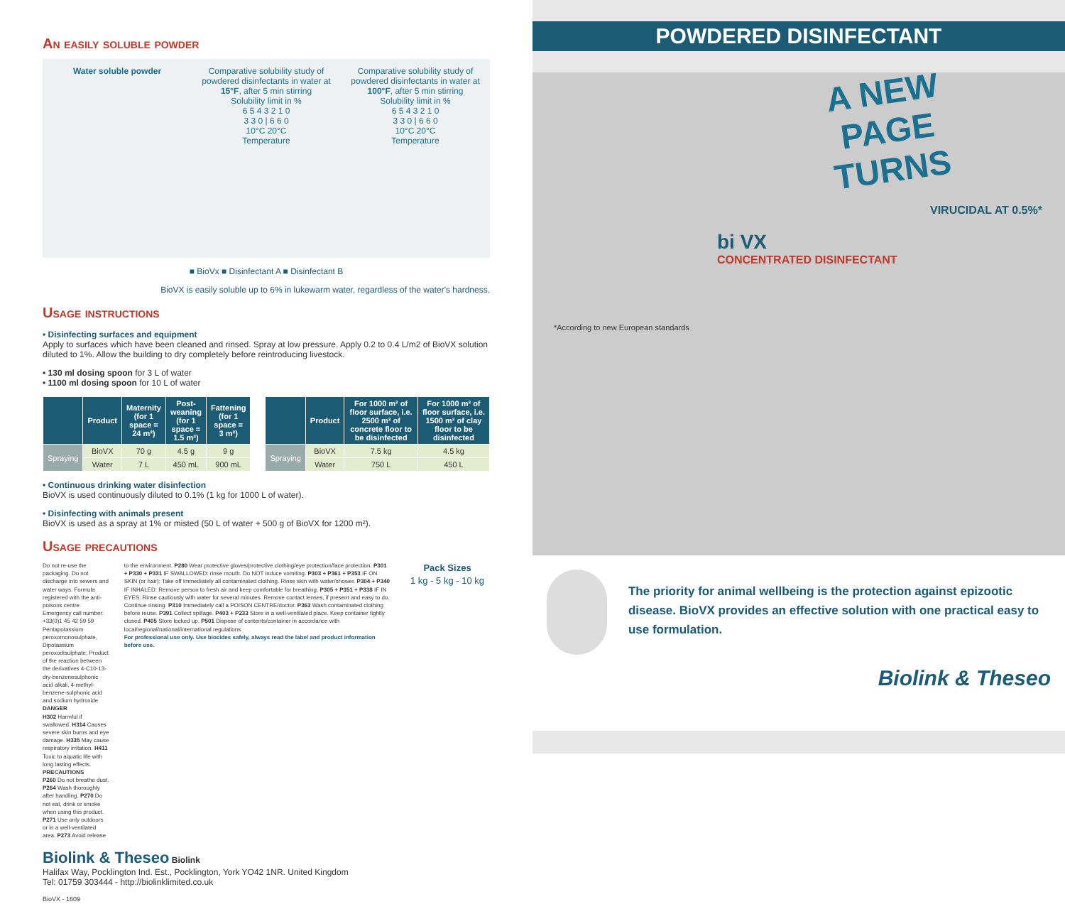An easily soluble powder
Water soluble powder Comparative solubility study of powdered disinfectants in water at 15°F, after 5 min stirring
Solubility limit in %
6 5 4 3 2 1 0
3 3 0 | 6 6 0
10°C 20°C
Temperature
Comparative solubility study of powdered disinfectants in water at 100°F, after 5 min stirring
Solubility limit in %
6 5 4 3 2 1 0
3 3 0 | 6 6 0
10°C 20°C
Temperature
■ BioVx ■ Disinfectant A ■ Disinfectant B
BioVX is easily soluble up to 6% in lukewarm water, regardless of the water's hardness.
Usage instructions
• Disinfecting surfaces and equipment
Apply to surfaces which have been cleaned and rinsed. Spray at low pressure. Apply 0.2 to 0.4 L/m2 of BioVX solution diluted to 1%. Allow the building to dry completely before reintroducing livestock.
• 130 ml dosing spoon for 3 L of water
• 1100 ml dosing spoon for 10 L of water
| | Product | Maternity (for 1 space = 24 m²) | Post-weaning (for 1 space = 1.5 m²) | Fattening (for 1 space = 3 m²) |
| --- | --- | --- | --- | --- |
| Spraying | BioVX | 70 g | 4.5 g | 9 g |
| | Water | 7 L | 450 mL | 900 mL |
| | Product | For 1000 m² of floor surface, i.e. 2500 m² of concrete floor to be disinfected | For 1000 m² of floor surface, i.e. 1500 m² of clay floor to be disinfected |
| --- | --- | --- | --- |
| Spraying | BioVX | 7.5 kg | 4.5 kg |
| | Water | 750 L | 450 L |
• Continuous drinking water disinfection
BioVX is used continuously diluted to 0.1% (1 kg for 1000 L of water).
• Disinfecting with animals present
BioVX is used as a spray at 1% or misted (50 L of water + 500 g of BioVX for 1200 m²).
Usage precautions
Do not re-use the packaging. Do not discharge into sewers and water ways. Formula registered with the anti-poisons centre. Emergency call number: +33(0)1 45 42 59 59
Pentapotassium peroxomonosulphate, Dipotassium peroxodisulphate, Product of the reaction between the derivatives 4-C10-13-dry-benzenesulphonic acid alkali, 4-methyl-benzene-sulphonic acid and sodium hydroxide
DANGER
H302 Harmful if swallowed. H314 Causes severe skin burns and eye damage. H335 May cause respiratory irritation. H411 Toxic to aquatic life with long lasting effects.
PRECAUTIONS
P260 Do not breathe dust. P264 Wash thoroughly after handling. P270 Do not eat, drink or smoke when using this product. P271 Use only outdoors or in a well-ventilated area. P273 Avoid release
to the environment. P280 Wear protective gloves/protective clothing/eye protection/face protection. P301 + P330 + P331 IF SWALLOWED: rinse mouth. Do NOT induce vomiting. P303 + P361 + P353 IF ON SKIN (or hair): Take off immediately all contaminated clothing. Rinse skin with water/shower. P304 + P340 IF INHALED: Remove person to fresh air and keep comfortable for breathing. P305 + P351 + P338 IF IN EYES: Rinse cautiously with water for several minutes. Remove contact lenses, if present and easy to do. Continue rinsing. P310 Immediately call a POISON CENTRE/doctor. P363 Wash contaminated clothing before reuse. P391 Collect spillage. P403 + P233 Store in a well-ventilated place. Keep container tightly closed. P405 Store locked up. P501 Dispose of contents/container in accordance with local/regional/national/international regulations.
For professional use only. Use biocides safely, always read the label and product information before use.
Pack Sizes
1 kg - 5 kg - 10 kg
Biolink & Theseo Biolink
Halifax Way, Pocklington Ind. Est., Pocklington, York YO42 1NR. United Kingdom
Tel: 01759 303444 - http://biolinklimited.co.uk
BioVX - 1609
POWDERED DISINFECTANT
A NEW
PAGE
TURNS
VIRUCIDAL AT 0.5%*
bi VX
CONCENTRATED DISINFECTANT
*According to new European standards
The priority for animal wellbeing is the protection against epizootic disease. BioVX provides an effective solution with one practical easy to use formulation.
Biolink & Theseo